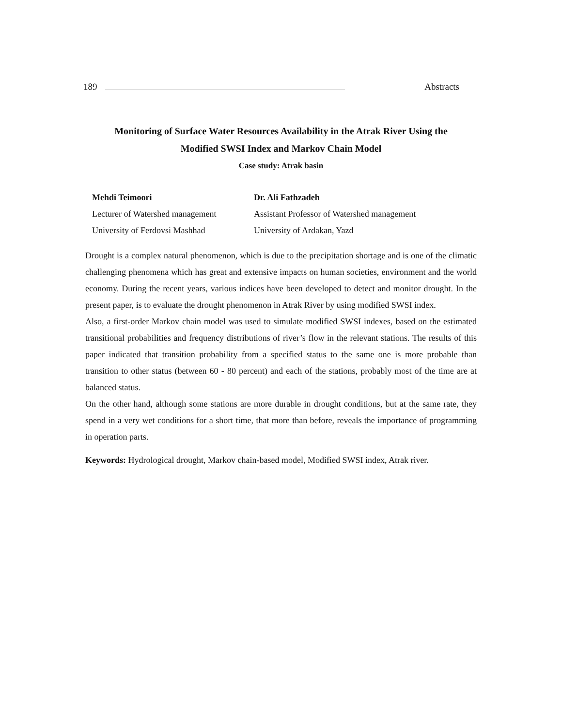189
Abstracts
Monitoring of Surface Water Resources Availability in the Atrak River Using the
Modified SWSI Index and Markov Chain Model
Case study: Atrak basin
Mehdi Teimoori
Lecturer of Watershed management
University of Ferdovsi Mashhad
Dr. Ali Fathzadeh
Assistant Professor of Watershed management
University of Ardakan, Yazd
Drought is a complex natural phenomenon, which is due to the precipitation shortage and is one of the climatic challenging phenomena which has great and extensive impacts on human societies, environment and the world economy. During the recent years, various indices have been developed to detect and monitor drought. In the present paper, is to evaluate the drought phenomenon in Atrak River by using modified SWSI index.
Also, a first-order Markov chain model was used to simulate modified SWSI indexes, based on the estimated transitional probabilities and frequency distributions of river’s flow in the relevant stations. The results of this paper indicated that transition probability from a specified status to the same one is more probable than transition to other status (between 60 - 80 percent) and each of the stations, probably most of the time are at balanced status.
On the other hand, although some stations are more durable in drought conditions, but at the same rate, they spend in a very wet conditions for a short time, that more than before, reveals the importance of programming in operation parts.
Keywords: Hydrological drought, Markov chain-based model, Modified SWSI index, Atrak river.